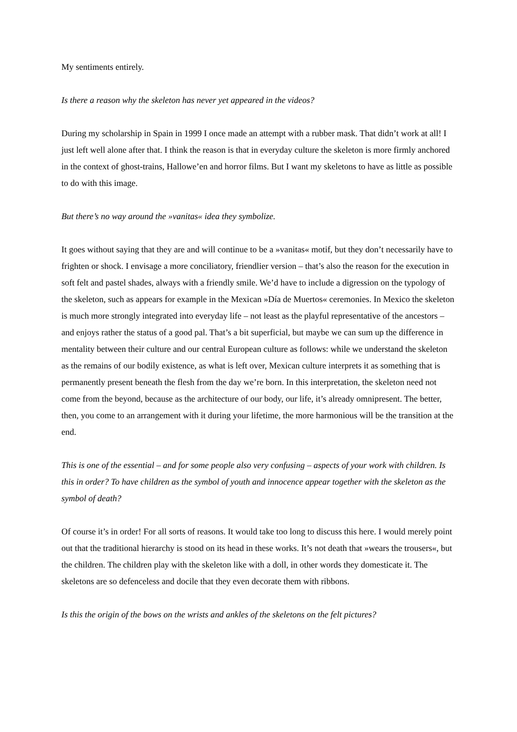My sentiments entirely.
Is there a reason why the skeleton has never yet appeared in the videos?
During my scholarship in Spain in 1999 I once made an attempt with a rubber mask. That didn’t work at all! I just left well alone after that. I think the reason is that in everyday culture the skeleton is more firmly anchored in the context of ghost-trains, Hallowe’en and horror films. But I want my skeletons to have as little as possible to do with this image.
But there’s no way around the »vanitas« idea they symbolize.
It goes without saying that they are and will continue to be a »vanitas« motif, but they don’t necessarily have to frighten or shock. I envisage a more conciliatory, friendlier version – that’s also the reason for the execution in soft felt and pastel shades, always with a friendly smile. We’d have to include a digression on the typology of the skeleton, such as appears for example in the Mexican »Día de Muertos« ceremonies. In Mexico the skeleton is much more strongly integrated into everyday life – not least as the playful representative of the ancestors – and enjoys rather the status of a good pal. That’s a bit superficial, but maybe we can sum up the difference in mentality between their culture and our central European culture as follows: while we understand the skeleton as the remains of our bodily existence, as what is left over, Mexican culture interprets it as something that is permanently present beneath the flesh from the day we’re born. In this interpretation, the skeleton need not come from the beyond, because as the architecture of our body, our life, it’s already omnipresent. The better, then, you come to an arrangement with it during your lifetime, the more harmonious will be the transition at the end.
This is one of the essential – and for some people also very confusing – aspects of your work with children. Is this in order? To have children as the symbol of youth and innocence appear together with the skeleton as the symbol of death?
Of course it’s in order! For all sorts of reasons. It would take too long to discuss this here. I would merely point out that the traditional hierarchy is stood on its head in these works. It’s not death that »wears the trousers«, but the children. The children play with the skeleton like with a doll, in other words they domesticate it. The skeletons are so defenceless and docile that they even decorate them with ribbons.
Is this the origin of the bows on the wrists and ankles of the skeletons on the felt pictures?